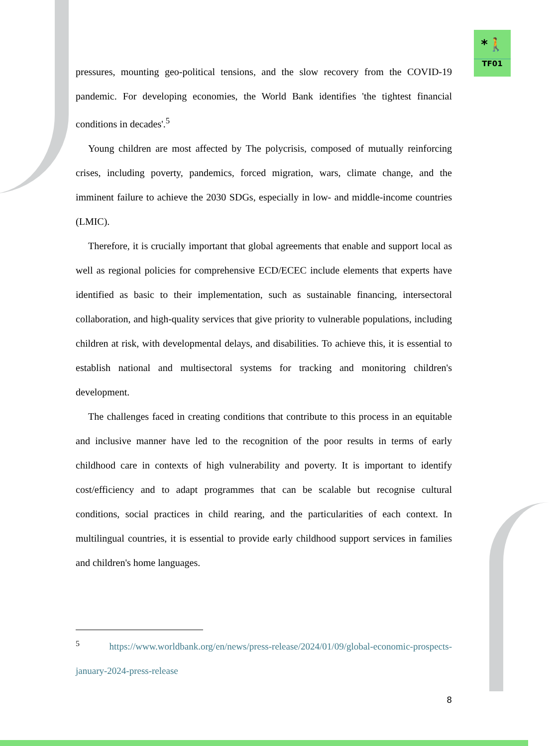*🚶
TF01
pressures, mounting geo-political tensions, and the slow recovery from the COVID-19 pandemic. For developing economies, the World Bank identifies 'the tightest financial conditions in decades'.<sup>5</sup>
Young children are most affected by The polycrisis, composed of mutually reinforcing crises, including poverty, pandemics, forced migration, wars, climate change, and the imminent failure to achieve the 2030 SDGs, especially in low- and middle-income countries (LMIC).
Therefore, it is crucially important that global agreements that enable and support local as well as regional policies for comprehensive ECD/ECEC include elements that experts have identified as basic to their implementation, such as sustainable financing, intersectoral collaboration, and high-quality services that give priority to vulnerable populations, including children at risk, with developmental delays, and disabilities. To achieve this, it is essential to establish national and multisectoral systems for tracking and monitoring children's development.
The challenges faced in creating conditions that contribute to this process in an equitable and inclusive manner have led to the recognition of the poor results in terms of early childhood care in contexts of high vulnerability and poverty. It is important to identify cost/efficiency and to adapt programmes that can be scalable but recognise cultural conditions, social practices in child rearing, and the particularities of each context. In multilingual countries, it is essential to provide early childhood support services in families and children's home languages.
<sup>5</sup> https://www.worldbank.org/en/news/press-release/2024/01/09/global-economic-prospects-january-2024-press-release
8